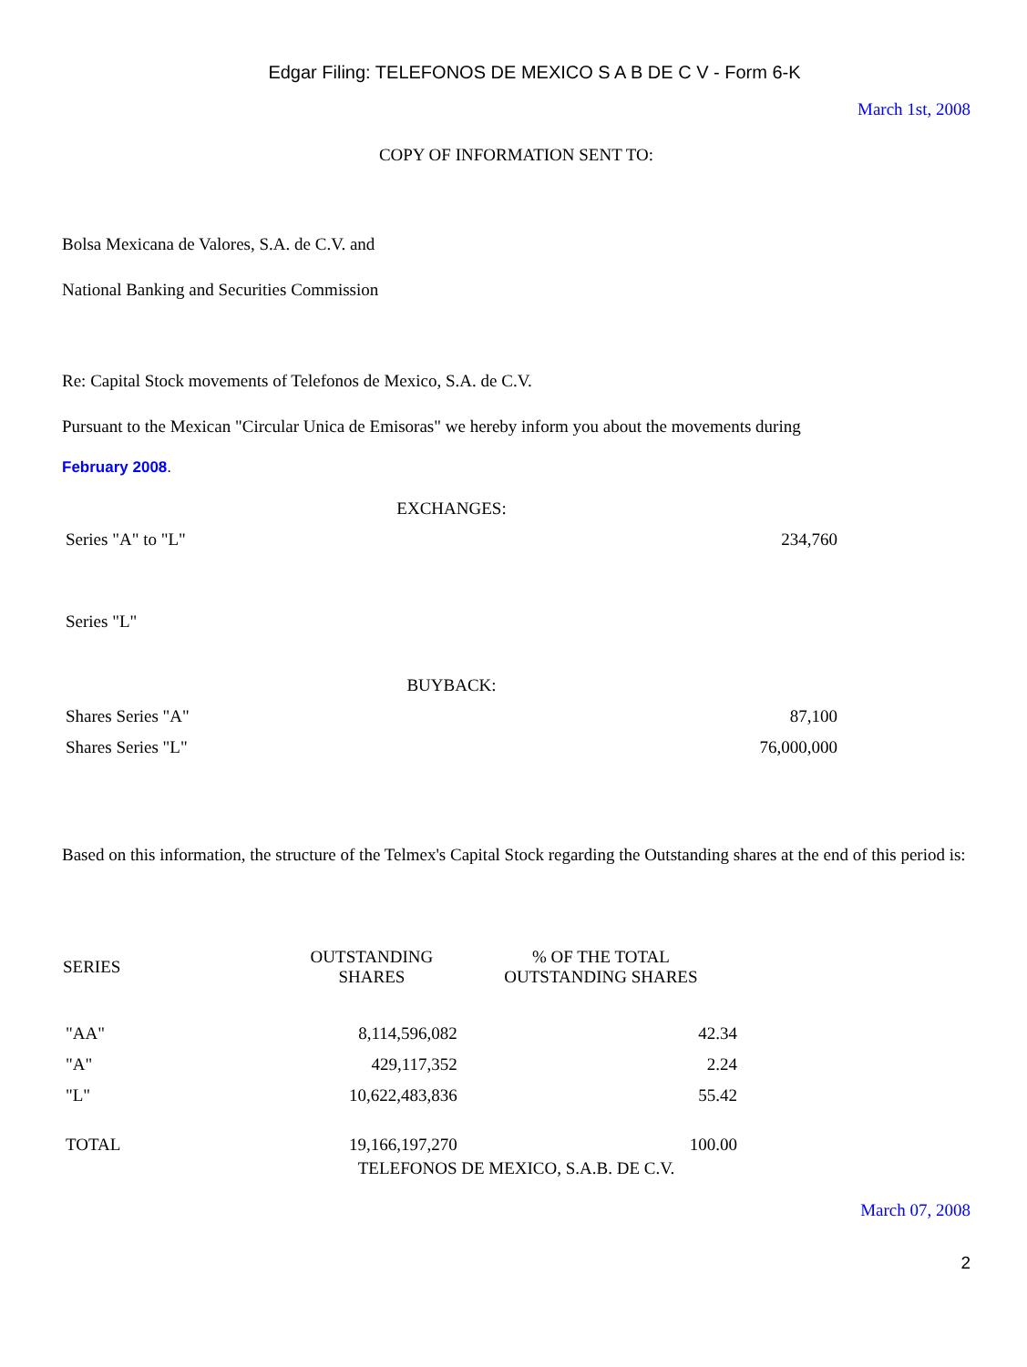Edgar Filing: TELEFONOS DE MEXICO S A B DE C V - Form 6-K
March 1st, 2008
COPY OF INFORMATION SENT TO:
Bolsa Mexicana de Valores, S.A. de C.V. and
National Banking and Securities Commission
Re: Capital Stock movements of Telefonos de Mexico, S.A. de C.V.
Pursuant to the Mexican "Circular Unica de Emisoras" we hereby inform you about the movements during
February 2008.
| EXCHANGES: | |
| Series "A" to "L" | 234,760 |
| Series "L" | |
| BUYBACK: | |
| Shares Series "A" | 87,100 |
| Shares Series "L" | 76,000,000 |
Based on this information, the structure of the Telmex's Capital Stock regarding the Outstanding shares at the end of this period is:
| SERIES | OUTSTANDING SHARES | % OF THE TOTAL OUTSTANDING SHARES |
| --- | --- | --- |
| "AA" | 8,114,596,082 | 42.34 |
| "A" | 429,117,352 | 2.24 |
| "L" | 10,622,483,836 | 55.42 |
| TOTAL | 19,166,197,270 | 100.00 |
TELEFONOS DE MEXICO, S.A.B. DE C.V.
March 07, 2008
2